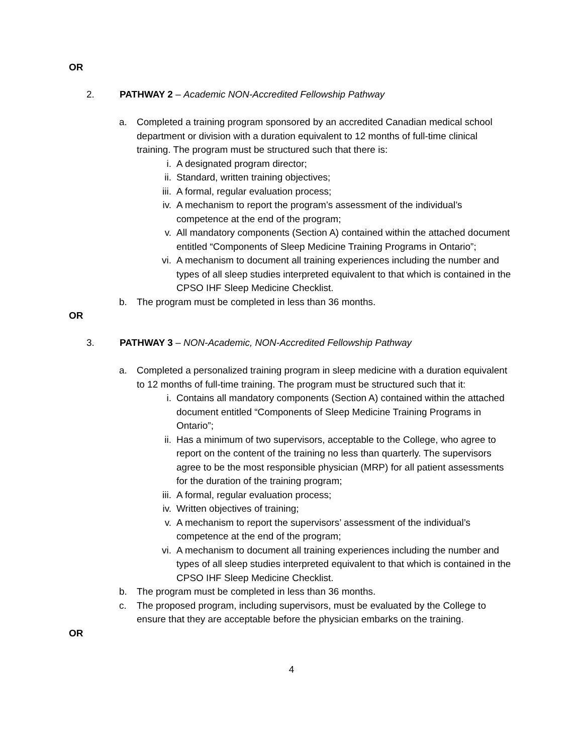OR
2. PATHWAY 2 – Academic NON-Accredited Fellowship Pathway
a. Completed a training program sponsored by an accredited Canadian medical school department or division with a duration equivalent to 12 months of full-time clinical training. The program must be structured such that there is:
i. A designated program director;
ii. Standard, written training objectives;
iii. A formal, regular evaluation process;
iv. A mechanism to report the program’s assessment of the individual’s competence at the end of the program;
v. All mandatory components (Section A) contained within the attached document entitled “Components of Sleep Medicine Training Programs in Ontario”;
vi. A mechanism to document all training experiences including the number and types of all sleep studies interpreted equivalent to that which is contained in the CPSO IHF Sleep Medicine Checklist.
b. The program must be completed in less than 36 months.
OR
3. PATHWAY 3 – NON-Academic, NON-Accredited Fellowship Pathway
a. Completed a personalized training program in sleep medicine with a duration equivalent to 12 months of full-time training. The program must be structured such that it:
i. Contains all mandatory components (Section A) contained within the attached document entitled “Components of Sleep Medicine Training Programs in Ontario”;
ii. Has a minimum of two supervisors, acceptable to the College, who agree to report on the content of the training no less than quarterly. The supervisors agree to be the most responsible physician (MRP) for all patient assessments for the duration of the training program;
iii. A formal, regular evaluation process;
iv. Written objectives of training;
v. A mechanism to report the supervisors’ assessment of the individual’s competence at the end of the program;
vi. A mechanism to document all training experiences including the number and types of all sleep studies interpreted equivalent to that which is contained in the CPSO IHF Sleep Medicine Checklist.
b. The program must be completed in less than 36 months.
c. The proposed program, including supervisors, must be evaluated by the College to ensure that they are acceptable before the physician embarks on the training.
OR
4